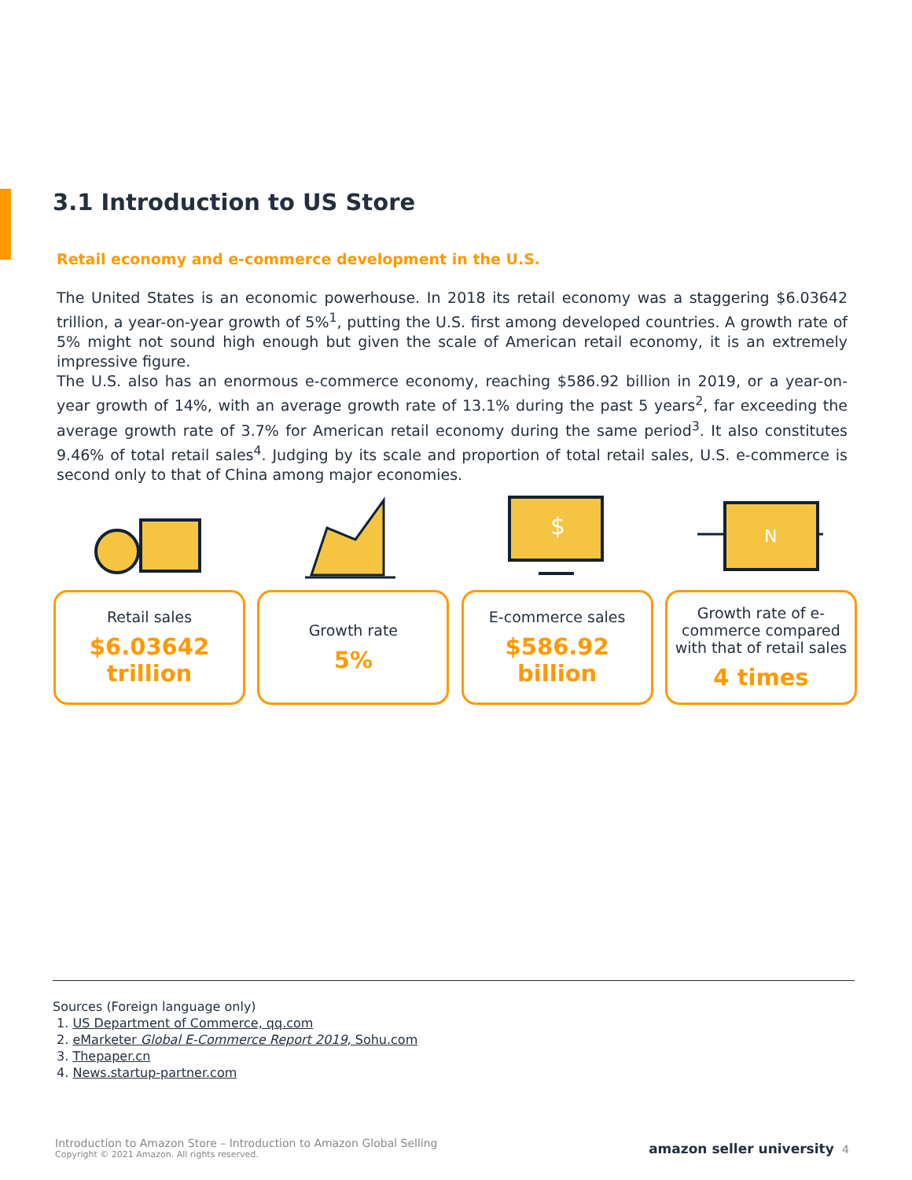3.1 Introduction to US Store
Retail economy and e-commerce development in the U.S.
The United States is an economic powerhouse. In 2018 its retail economy was a staggering $6.03642 trillion, a year-on-year growth of 5%<sup>1</sup>, putting the U.S. first among developed countries. A growth rate of 5% might not sound high enough but given the scale of American retail economy, it is an extremely impressive figure.
The U.S. also has an enormous e-commerce economy, reaching $586.92 billion in 2019, or a year-on-year growth of 14%, with an average growth rate of 13.1% during the past 5 years<sup>2</sup>, far exceeding the average growth rate of 3.7% for American retail economy during the same period<sup>3</sup>. It also constitutes 9.46% of total retail sales<sup>4</sup>. Judging by its scale and proportion of total retail sales, U.S. e-commerce is second only to that of China among major economies.
$
N
Retail sales
$6.03642 trillion
Growth rate
5%
E-commerce sales
$586.92 billion
Growth rate of e-commerce compared with that of retail sales
4 times
Sources (Foreign language only)
1. US Department of Commerce, qq.com
2. eMarketer Global E-Commerce Report 2019, Sohu.com
3. Thepaper.cn
4. News.startup-partner.com
Introduction to Amazon Store – Introduction to Amazon Global Selling
Copyright © 2021 Amazon. All rights reserved.
amazon seller university 4